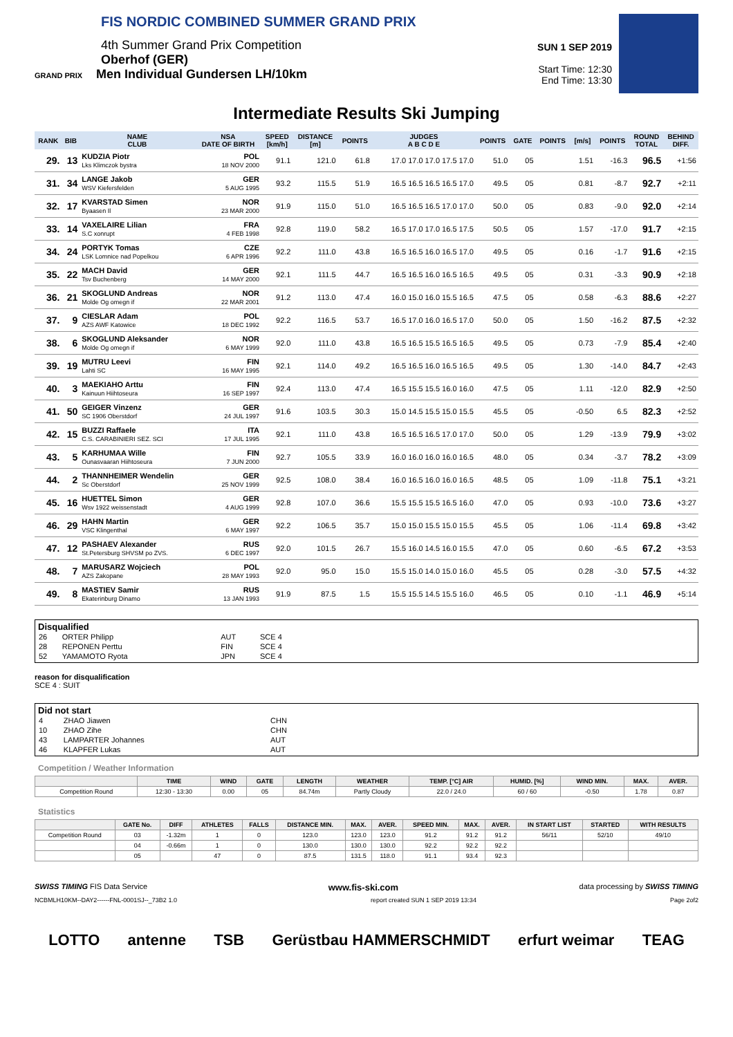FIS NORDIC COMBINED SUMMER GRAND PRIX
4th Summer Grand Prix Competition
Oberhof (GER)
GRAND PRIX Men Individual Gundersen LH/10km
SUN 1 SEP 2019
Start Time: 12:30
End Time: 13:30
Intermediate Results Ski Jumping
| RANK | BIB | NAME CLUB | NSA DATE OF BIRTH | SPEED [km/h] | DISTANCE [m] | POINTS | JUDGES A B C D E | POINTS | GATE | POINTS | [m/s] | POINTS | ROUND TOTAL | BEHIND DIFF. |
| --- | --- | --- | --- | --- | --- | --- | --- | --- | --- | --- | --- | --- | --- | --- |
| 29. | 13 | KUDZIA Piotr Lks Klimczok bystra | POL 18 NOV 2000 | 91.1 | 121.0 | 61.8 | 17.0 17.0 17.0 17.5 17.0 | 51.0 | 05 | | 1.51 | -16.3 | 96.5 | +1:56 |
| 31. | 34 | LANGE Jakob WSV Kiefersfelden | GER 5 AUG 1995 | 93.2 | 115.5 | 51.9 | 16.5 16.5 16.5 16.5 17.0 | 49.5 | 05 | | 0.81 | -8.7 | 92.7 | +2:11 |
| 32. | 17 | KVARSTAD Simen Byaasen Il | NOR 23 MAR 2000 | 91.9 | 115.0 | 51.0 | 16.5 16.5 16.5 17.0 17.0 | 50.0 | 05 | | 0.83 | -9.0 | 92.0 | +2:14 |
| 33. | 14 | VAXELAIRE Lilian S.C xonrupt | FRA 4 FEB 1998 | 92.8 | 119.0 | 58.2 | 16.5 17.0 17.0 16.5 17.5 | 50.5 | 05 | | 1.57 | -17.0 | 91.7 | +2:15 |
| 34. | 24 | PORTYK Tomas LSK Lomnice nad Popelkou | CZE 6 APR 1996 | 92.2 | 111.0 | 43.8 | 16.5 16.5 16.0 16.5 17.0 | 49.5 | 05 | | 0.16 | -1.7 | 91.6 | +2:15 |
| 35. | 22 | MACH David Tsv Buchenberg | GER 14 MAY 2000 | 92.1 | 111.5 | 44.7 | 16.5 16.5 16.0 16.5 16.5 | 49.5 | 05 | | 0.31 | -3.3 | 90.9 | +2:18 |
| 36. | 21 | SKOGLUND Andreas Molde Og omegn if | NOR 22 MAR 2001 | 91.2 | 113.0 | 47.4 | 16.0 15.0 16.0 15.5 16.5 | 47.5 | 05 | | 0.58 | -6.3 | 88.6 | +2:27 |
| 37. | 9 | CIESLAR Adam AZS AWF Katowice | POL 18 DEC 1992 | 92.2 | 116.5 | 53.7 | 16.5 17.0 16.0 16.5 17.0 | 50.0 | 05 | | 1.50 | -16.2 | 87.5 | +2:32 |
| 38. | 6 | SKOGLUND Aleksander Molde Og omegn if | NOR 6 MAY 1999 | 92.0 | 111.0 | 43.8 | 16.5 16.5 15.5 16.5 16.5 | 49.5 | 05 | | 0.73 | -7.9 | 85.4 | +2:40 |
| 39. | 19 | MUTRU Leevi Lahti SC | FIN 16 MAY 1995 | 92.1 | 114.0 | 49.2 | 16.5 16.5 16.0 16.5 16.5 | 49.5 | 05 | | 1.30 | -14.0 | 84.7 | +2:43 |
| 40. | 3 | MAEKIAHO Arttu Kainuun Hiihtoseura | FIN 16 SEP 1997 | 92.4 | 113.0 | 47.4 | 16.5 15.5 15.5 16.0 16.0 | 47.5 | 05 | | 1.11 | -12.0 | 82.9 | +2:50 |
| 41. | 50 | GEIGER Vinzenz SC 1906 Oberstdorf | GER 24 JUL 1997 | 91.6 | 103.5 | 30.3 | 15.0 14.5 15.5 15.0 15.5 | 45.5 | 05 | | -0.50 | 6.5 | 82.3 | +2:52 |
| 42. | 15 | BUZZI Raffaele C.S. CARABINIERI SEZ. SCI | ITA 17 JUL 1995 | 92.1 | 111.0 | 43.8 | 16.5 16.5 16.5 17.0 17.0 | 50.0 | 05 | | 1.29 | -13.9 | 79.9 | +3:02 |
| 43. | 5 | KARHUMAA Wille Ounasvaaran Hiihtoseura | FIN 7 JUN 2000 | 92.7 | 105.5 | 33.9 | 16.0 16.0 16.0 16.0 16.5 | 48.0 | 05 | | 0.34 | -3.7 | 78.2 | +3:09 |
| 44. | 2 | THANNHEIMER Wendelin Sc Oberstdorf | GER 25 NOV 1999 | 92.5 | 108.0 | 38.4 | 16.0 16.5 16.0 16.0 16.5 | 48.5 | 05 | | 1.09 | -11.8 | 75.1 | +3:21 |
| 45. | 16 | HUETTEL Simon Wsv 1922 weissenstadt | GER 4 AUG 1999 | 92.8 | 107.0 | 36.6 | 15.5 15.5 15.5 16.5 16.0 | 47.0 | 05 | | 0.93 | -10.0 | 73.6 | +3:27 |
| 46. | 29 | HAHN Martin VSC Klingenthal | GER 6 MAY 1997 | 92.2 | 106.5 | 35.7 | 15.0 15.0 15.5 15.0 15.5 | 45.5 | 05 | | 1.06 | -11.4 | 69.8 | +3:42 |
| 47. | 12 | PASHAEV Alexander St.Petersburg SHVSM po ZVS. | RUS 6 DEC 1997 | 92.0 | 101.5 | 26.7 | 15.5 16.0 14.5 16.0 15.5 | 47.0 | 05 | | 0.60 | -6.5 | 67.2 | +3:53 |
| 48. | 7 | MARUSARZ Wojciech AZS Zakopane | POL 28 MAY 1993 | 92.0 | 95.0 | 15.0 | 15.5 15.0 14.0 15.0 16.0 | 45.5 | 05 | | 0.28 | -3.0 | 57.5 | +4:32 |
| 49. | 8 | MASTIEV Samir Ekaterinburg Dinamo | RUS 13 JAN 1993 | 91.9 | 87.5 | 1.5 | 15.5 15.5 14.5 15.5 16.0 | 46.5 | 05 | | 0.10 | -1.1 | 46.9 | +5:14 |
Disqualified
| 26 | ORTER Philipp | AUT | SCE 4 |
| 28 | REPONEN Perttu | FIN | SCE 4 |
| 52 | YAMAMOTO Ryota | JPN | SCE 4 |
reason for disqualification
SCE 4 : SUIT
Did not start
| 4 | ZHAO Jiawen | CHN |
| 10 | ZHAO Zihe | CHN |
| 43 | LAMPARTER Johannes | AUT |
| 46 | KLAPFER Lukas | AUT |
Competition / Weather Information
| | TIME | WIND | GATE | LENGTH | WEATHER | TEMP. [°C] AIR | HUMID. [%] | WIND MIN. | MAX. | AVER. |
| --- | --- | --- | --- | --- | --- | --- | --- | --- | --- | --- |
| Competition Round | 12:30 - 13:30 | 0.00 | 05 | 84.74m | Partly Cloudy | 22.0 / 24.0 | 60 / 60 | -0.50 | 1.78 | 0.87 |
Statistics
| | GATE No. | DIFF | ATHLETES | FALLS | DISTANCE MIN. | MAX. | AVER. | SPEED MIN. | MAX. | AVER. | IN START LIST | STARTED | WITH RESULTS |
| --- | --- | --- | --- | --- | --- | --- | --- | --- | --- | --- | --- | --- | --- |
| Competition Round | 03 | -1.32m | 1 | 0 | 123.0 | 123.0 | 123.0 | 91.2 | 91.2 | 91.2 | 56/11 | 52/10 | 49/10 |
| | 04 | -0.66m | 1 | 0 | 130.0 | 130.0 | 130.0 | 92.2 | 92.2 | 92.2 | | | |
| | 05 | | 47 | 0 | 87.5 | 131.5 | 118.0 | 91.1 | 93.4 | 92.3 | | | |
SWISS TIMING FIS Data Service www.fis-ski.com data processing by SWISS TIMING
NCBMLH10KM--DAY2------FNL-0001SJ--_73B2 1.0 report created SUN 1 SEP 2019 13:34 Page 2of2
LOTTO antenne TSB Gerüstbau HAMMERSCHMIDT erfurt weimar TEAG